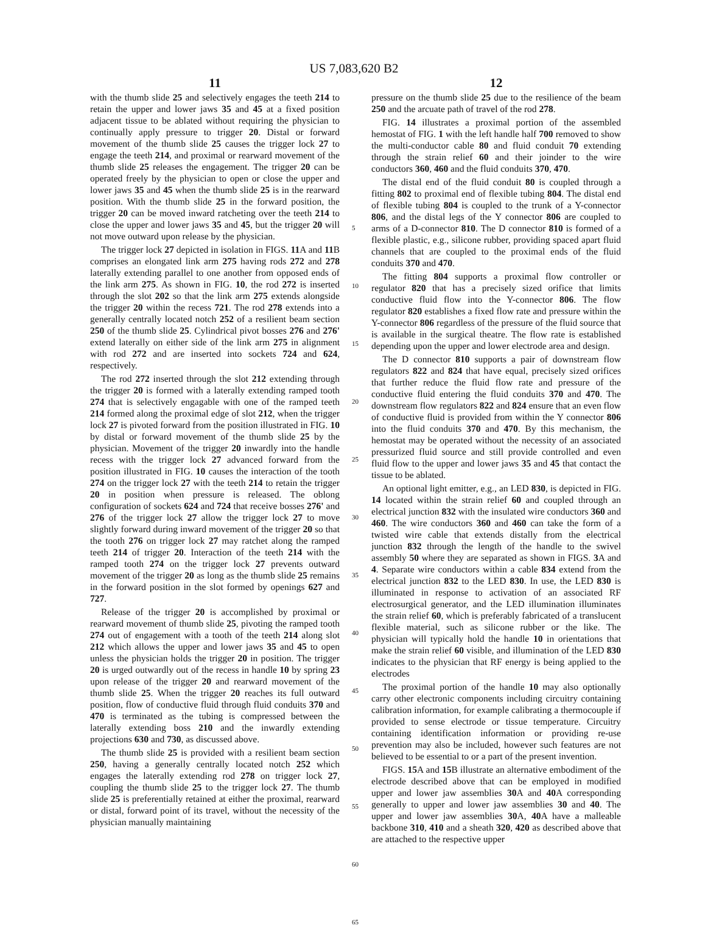US 7,083,620 B2
11
with the thumb slide 25 and selectively engages the teeth 214 to retain the upper and lower jaws 35 and 45 at a fixed position adjacent tissue to be ablated without requiring the physician to continually apply pressure to trigger 20. Distal or forward movement of the thumb slide 25 causes the trigger lock 27 to engage the teeth 214, and proximal or rearward movement of the thumb slide 25 releases the engagement. The trigger 20 can be operated freely by the physician to open or close the upper and lower jaws 35 and 45 when the thumb slide 25 is in the rearward position. With the thumb slide 25 in the forward position, the trigger 20 can be moved inward ratcheting over the teeth 214 to close the upper and lower jaws 35 and 45, but the trigger 20 will not move outward upon release by the physician.
The trigger lock 27 depicted in isolation in FIGS. 11 A and 11 B comprises an elongated link arm 275 having rods 272 and 278 laterally extending parallel to one another from opposed ends of the link arm 275. As shown in FIG. 10, the rod 272 is inserted through the slot 202 so that the link arm 275 extends alongside the trigger 20 within the recess 721. The rod 278 extends into a generally centrally located notch 252 of a resilient beam section 250 of the thumb slide 25. Cylindrical pivot bosses 276 and 276' extend laterally on either side of the link arm 275 in alignment with rod 272 and are inserted into sockets 724 and 624, respectively.
The rod 272 inserted through the slot 212 extending through the trigger 20 is formed with a laterally extending ramped tooth 274 that is selectively engagable with one of the ramped teeth 214 formed along the proximal edge of slot 212, when the trigger lock 27 is pivoted forward from the position illustrated in FIG. 10 by distal or forward movement of the thumb slide 25 by the physician. Movement of the trigger 20 inwardly into the handle recess with the trigger lock 27 advanced forward from the position illustrated in FIG. 10 causes the interaction of the tooth 274 on the trigger lock 27 with the teeth 214 to retain the trigger 20 in position when pressure is released. The oblong configuration of sockets 624 and 724 that receive bosses 276' and 276 of the trigger lock 27 allow the trigger lock 27 to move slightly forward during inward movement of the trigger 20 so that the tooth 276 on trigger lock 27 may ratchet along the ramped teeth 214 of trigger 20. Interaction of the teeth 214 with the ramped tooth 274 on the trigger lock 27 prevents outward movement of the trigger 20 as long as the thumb slide 25 remains in the forward position in the slot formed by openings 627 and 727.
Release of the trigger 20 is accomplished by proximal or rearward movement of thumb slide 25, pivoting the ramped tooth 274 out of engagement with a tooth of the teeth 214 along slot 212 which allows the upper and lower jaws 35 and 45 to open unless the physician holds the trigger 20 in position. The trigger 20 is urged outwardly out of the recess in handle 10 by spring 23 upon release of the trigger 20 and rearward movement of the thumb slide 25. When the trigger 20 reaches its full outward position, flow of conductive fluid through fluid conduits 370 and 470 is terminated as the tubing is compressed between the laterally extending boss 210 and the inwardly extending projections 630 and 730, as discussed above.
The thumb slide 25 is provided with a resilient beam section 250, having a generally centrally located notch 252 which engages the laterally extending rod 278 on trigger lock 27, coupling the thumb slide 25 to the trigger lock 27. The thumb slide 25 is preferentially retained at either the proximal, rearward or distal, forward point of its travel, without the necessity of the physician manually maintaining
5
10
15
20
25
30
35
40
45
50
55
60
65
12
pressure on the thumb slide 25 due to the resilience of the beam 250 and the arcuate path of travel of the rod 278.
FIG. 14 illustrates a proximal portion of the assembled hemostat of FIG. 1 with the left handle half 700 removed to show the multi-conductor cable 80 and fluid conduit 70 extending through the strain relief 60 and their joinder to the wire conductors 360, 460 and the fluid conduits 370, 470.
The distal end of the fluid conduit 80 is coupled through a fitting 802 to proximal end of flexible tubing 804. The distal end of flexible tubing 804 is coupled to the trunk of a Y-connector 806, and the distal legs of the Y connector 806 are coupled to arms of a D-connector 810. The D connector 810 is formed of a flexible plastic, e.g., silicone rubber, providing spaced apart fluid channels that are coupled to the proximal ends of the fluid conduits 370 and 470.
The fitting 804 supports a proximal flow controller or regulator 820 that has a precisely sized orifice that limits conductive fluid flow into the Y-connector 806. The flow regulator 820 establishes a fixed flow rate and pressure within the Y-connector 806 regardless of the pressure of the fluid source that is available in the surgical theatre. The flow rate is established depending upon the upper and lower electrode area and design.
The D connector 810 supports a pair of downstream flow regulators 822 and 824 that have equal, precisely sized orifices that further reduce the fluid flow rate and pressure of the conductive fluid entering the fluid conduits 370 and 470. The downstream flow regulators 822 and 824 ensure that an even flow of conductive fluid is provided from within the Y connector 806 into the fluid conduits 370 and 470. By this mechanism, the hemostat may be operated without the necessity of an associated pressurized fluid source and still provide controlled and even fluid flow to the upper and lower jaws 35 and 45 that contact the tissue to be ablated.
An optional light emitter, e.g., an LED 830, is depicted in FIG. 14 located within the strain relief 60 and coupled through an electrical junction 832 with the insulated wire conductors 360 and 460. The wire conductors 360 and 460 can take the form of a twisted wire cable that extends distally from the electrical junction 832 through the length of the handle to the swivel assembly 50 where they are separated as shown in FIGS. 3 A and 4. Separate wire conductors within a cable 834 extend from the electrical junction 832 to the LED 830. In use, the LED 830 is illuminated in response to activation of an associated RF electrosurgical generator, and the LED illumination illuminates the strain relief 60, which is preferably fabricated of a translucent flexible material, such as silicone rubber or the like. The physician will typically hold the handle 10 in orientations that make the strain relief 60 visible, and illumination of the LED 830 indicates to the physician that RF energy is being applied to the electrodes
The proximal portion of the handle 10 may also optionally carry other electronic components including circuitry containing calibration information, for example calibrating a thermocouple if provided to sense electrode or tissue temperature. Circuitry containing identification information or providing re-use prevention may also be included, however such features are not believed to be essential to or a part of the present invention.
FIGS. 15 A and 15 B illustrate an alternative embodiment of the electrode described above that can be employed in modified upper and lower jaw assemblies 30 A and 40 A corresponding generally to upper and lower jaw assemblies 30 and 40. The upper and lower jaw assemblies 30 A, 40 A have a malleable backbone 310, 410 and a sheath 320, 420 as described above that are attached to the respective upper